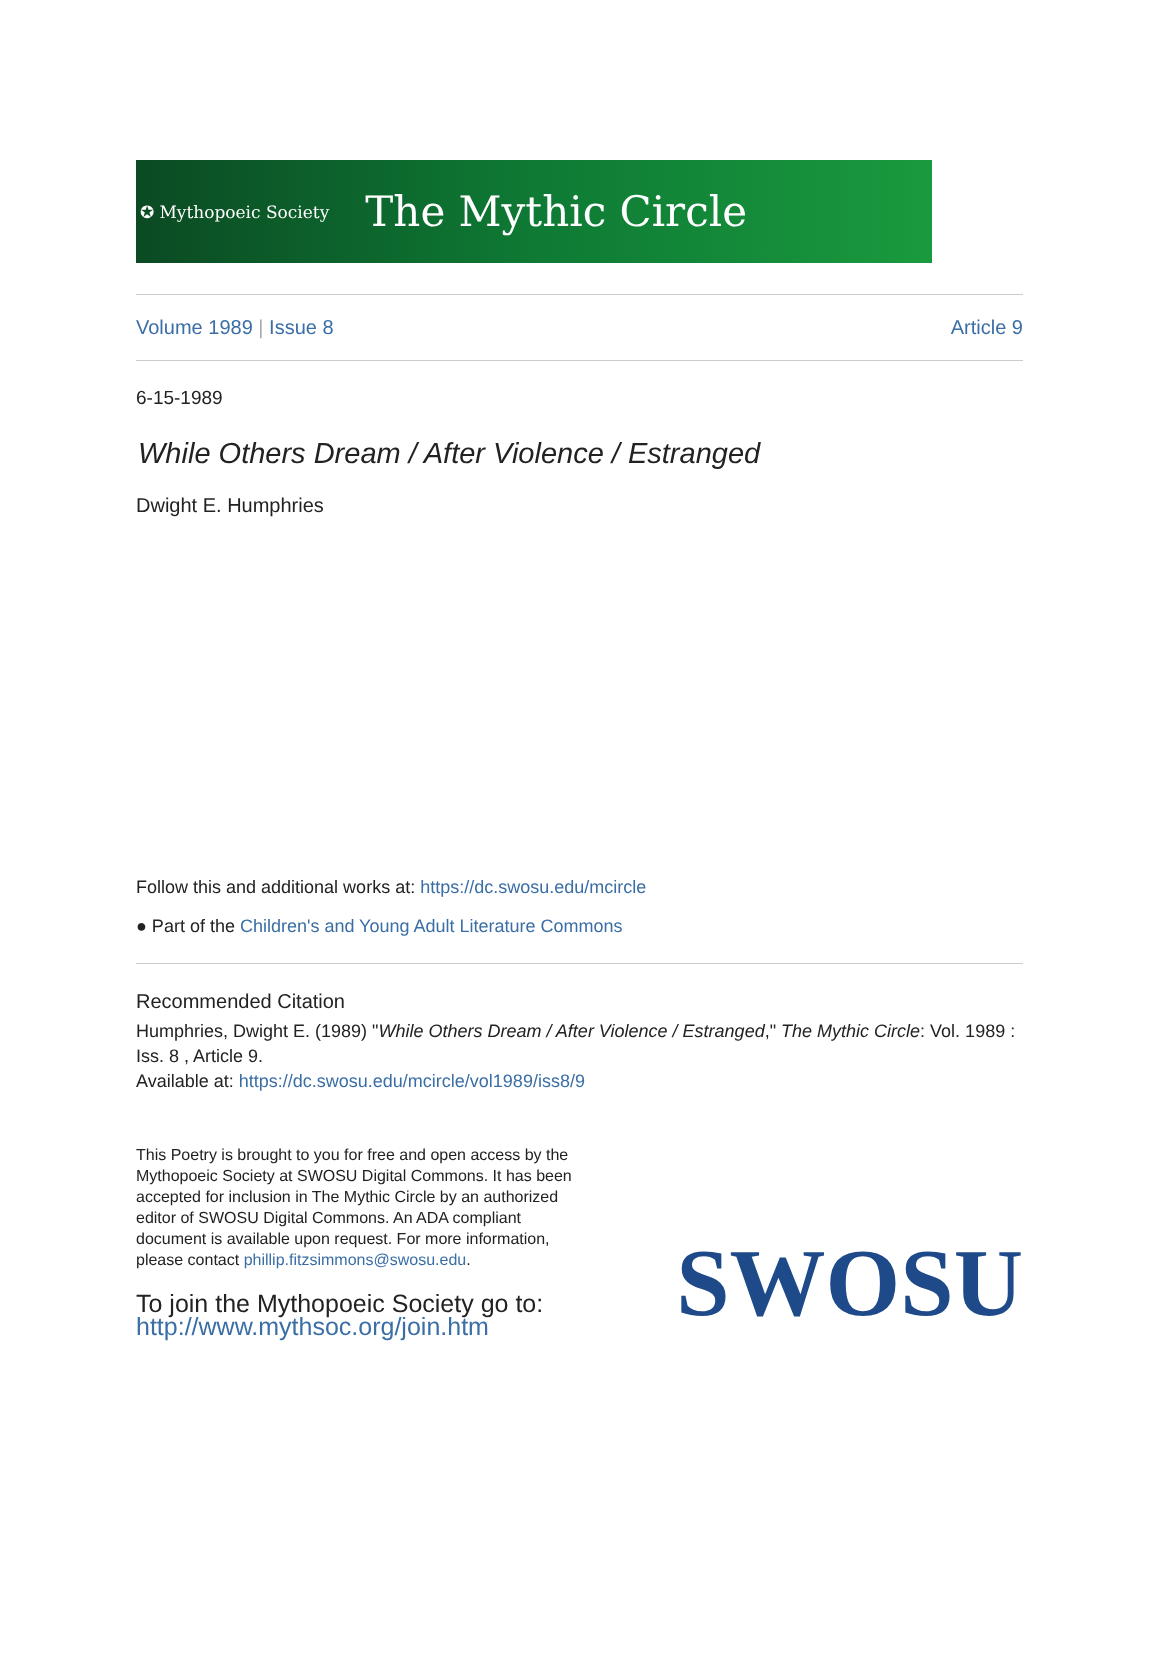✪ Mythopoeic Society The Mythic Circle
Volume 1989 | Issue 8 Article 9
6-15-1989
While Others Dream / After Violence / Estranged
Dwight E. Humphries
Follow this and additional works at: https://dc.swosu.edu/mcircle
● Part of the Children's and Young Adult Literature Commons
Recommended Citation
Humphries, Dwight E. (1989) "While Others Dream / After Violence / Estranged," The Mythic Circle: Vol. 1989 : Iss. 8 , Article 9.
Available at: https://dc.swosu.edu/mcircle/vol1989/iss8/9
This Poetry is brought to you for free and open access by the Mythopoeic Society at SWOSU Digital Commons. It has been accepted for inclusion in The Mythic Circle by an authorized editor of SWOSU Digital Commons. An ADA compliant document is available upon request. For more information, please contact phillip.fitzsimmons@swosu.edu.
To join the Mythopoeic Society go to:
http://www.mythsoc.org/join.htm
SWOSU